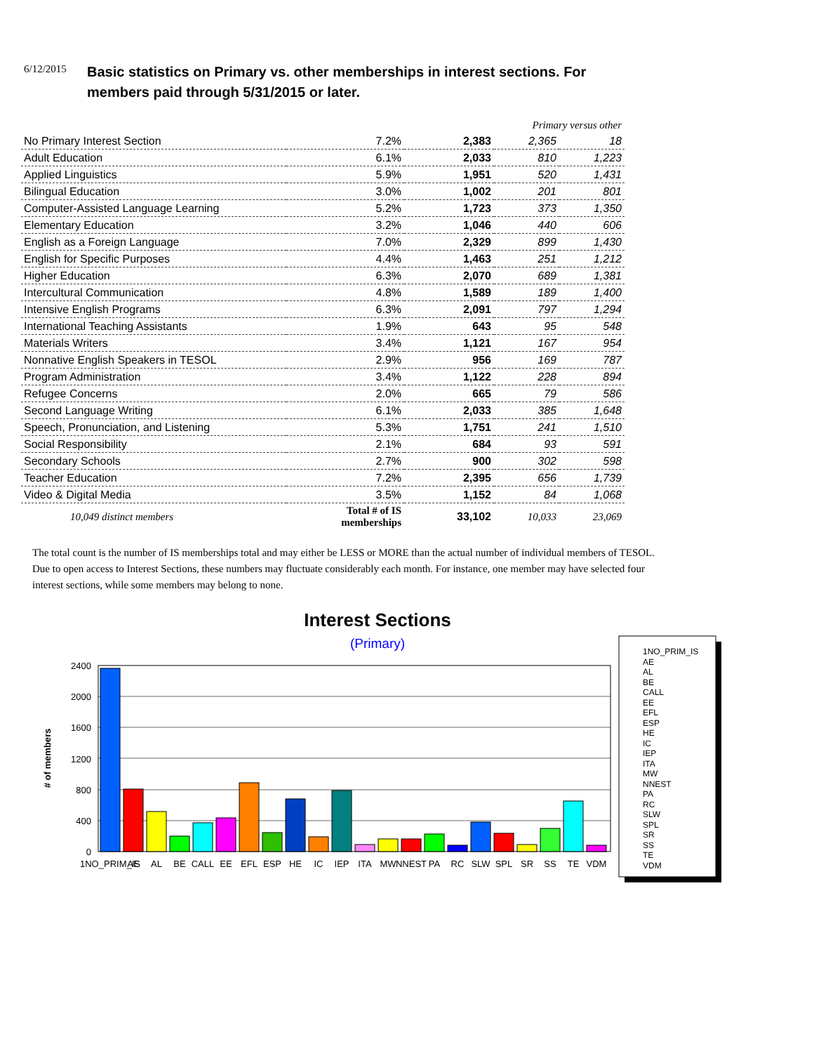6/12/2015
Basic statistics on Primary vs. other memberships in interest sections. For members paid through 5/31/2015 or later.
| | | | Primary versus other | |
| No Primary Interest Section | 7.2% | 2,383 | 2,365 | 18 |
| Adult Education | 6.1% | 2,033 | 810 | 1,223 |
| Applied Linguistics | 5.9% | 1,951 | 520 | 1,431 |
| Bilingual Education | 3.0% | 1,002 | 201 | 801 |
| Computer-Assisted Language Learning | 5.2% | 1,723 | 373 | 1,350 |
| Elementary Education | 3.2% | 1,046 | 440 | 606 |
| English as a Foreign Language | 7.0% | 2,329 | 899 | 1,430 |
| English for Specific Purposes | 4.4% | 1,463 | 251 | 1,212 |
| Higher Education | 6.3% | 2,070 | 689 | 1,381 |
| Intercultural Communication | 4.8% | 1,589 | 189 | 1,400 |
| Intensive English Programs | 6.3% | 2,091 | 797 | 1,294 |
| International Teaching Assistants | 1.9% | 643 | 95 | 548 |
| Materials Writers | 3.4% | 1,121 | 167 | 954 |
| Nonnative English Speakers in TESOL | 2.9% | 956 | 169 | 787 |
| Program Administration | 3.4% | 1,122 | 228 | 894 |
| Refugee Concerns | 2.0% | 665 | 79 | 586 |
| Second Language Writing | 6.1% | 2,033 | 385 | 1,648 |
| Speech, Pronunciation, and Listening | 5.3% | 1,751 | 241 | 1,510 |
| Social Responsibility | 2.1% | 684 | 93 | 591 |
| Secondary Schools | 2.7% | 900 | 302 | 598 |
| Teacher Education | 7.2% | 2,395 | 656 | 1,739 |
| Video & Digital Media | 3.5% | 1,152 | 84 | 1,068 |
| 10,049 distinct members | Total # of IS memberships | 33,102 | 10,033 | 23,069 |
The total count is the number of IS memberships total and may either be LESS or MORE than the actual number of individual members of TESOL. Due to open access to Interest Sections, these numbers may fluctuate considerably each month. For instance, one member may have selected four interest sections, while some members may belong to none.
Interest Sections
(Primary)
# of members
2400
2000
1600
1200
800
400
0
1NO_PRIM_IS
AE
AL
BE
CALL
EE
EFL
ESP
HE
IC
IEP
ITA
MW
NNEST
PA
RC
SLW
SPL
SR
SS
TE
VDM
1NO_PRIM_IS
AE
AL
BE
CALL
EE
EFL
ESP
HE
IC
IEP
ITA
MW
NNEST
PA
RC
SLW
SPL
SR
SS
TE
VDM